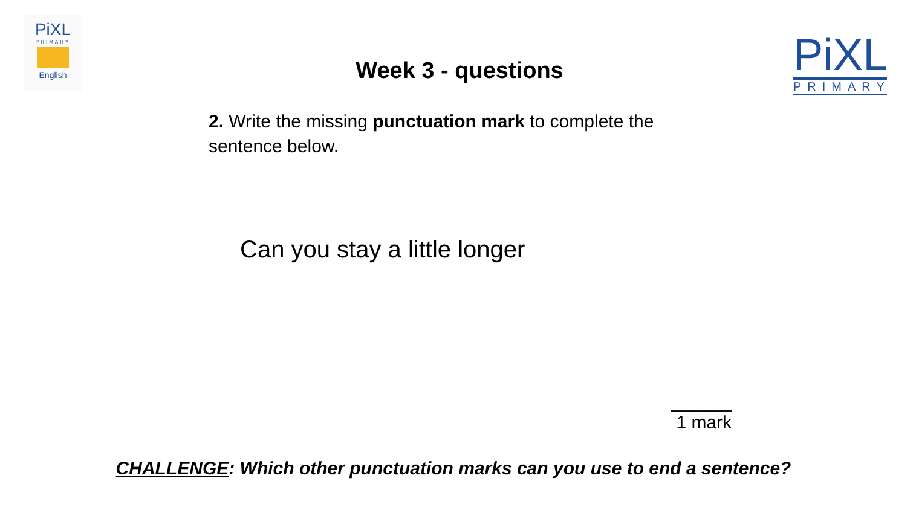PiXL
PRIMARY
English
Week 3 - questions
PiXL
PRIMARY
2. Write the missing punctuation mark to complete the sentence below.
Can you stay a little longer
______
1 mark
CHALLENGE: Which other punctuation marks can you use to end a sentence?